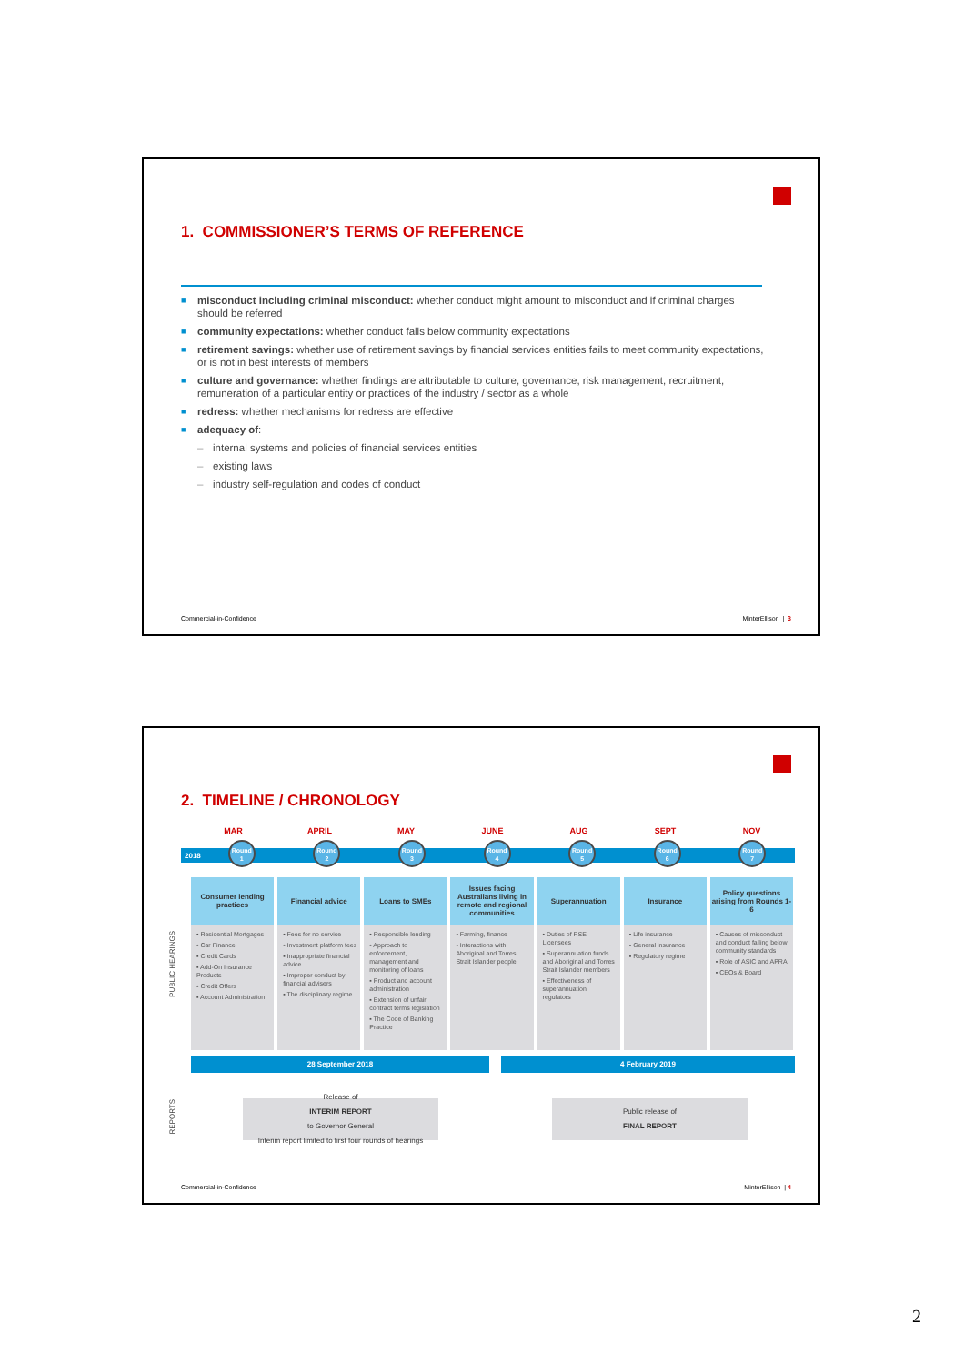1. COMMISSIONER’S TERMS OF REFERENCE
■ misconduct including criminal misconduct: whether conduct might amount to misconduct and if criminal charges should be referred
■ community expectations: whether conduct falls below community expectations
■ retirement savings: whether use of retirement savings by financial services entities fails to meet community expectations, or is not in best interests of members
■ culture and governance: whether findings are attributable to culture, governance, risk management, recruitment, remuneration of a particular entity or practices of the industry / sector as a whole
■ redress: whether mechanisms for redress are effective
■ adequacy of:
– internal systems and policies of financial services entities
– existing laws
– industry self-regulation and codes of conduct
Commercial-in-Confidence MinterEllison | 3
2. TIMELINE / CHRONOLOGY
MAR APRIL MAY JUNE AUG SEPT NOV
2018 Round
1 Round
2 Round
3 Round
4 Round
5 Round
6 Round
7
PUBLIC HEARINGS
| Consumer lending practices | Financial advice | Loans to SMEs | Issues facing Australians living in remote and regional communities | Superannuation | Insurance | Policy questions arising from Rounds 1-6 |
| --- | --- | --- | --- | --- | --- | --- |
| ▪ Residential Mortgages ▪ Car Finance ▪ Credit Cards ▪ Add-On Insurance Products ▪ Credit Offers ▪ Account Administration | ▪ Fees for no service ▪ Investment platform fees ▪ Inappropriate financial advice ▪ Improper conduct by financial advisers ▪ The disciplinary regime | ▪ Responsible lending ▪ Approach to enforcement, management and monitoring of loans ▪ Product and account administration ▪ Extension of unfair contract terms legislation ▪ The Code of Banking Practice | ▪ Farming, finance ▪ Interactions with Aboriginal and Torres Strait Islander people | ▪ Duties of RSE Licensees ▪ Superannuation funds and Aboriginal and Torres Strait Islander members ▪ Effectiveness of superannuation regulators | ▪ Life insurance ▪ General insurance ▪ Regulatory regime | ▪ Causes of misconduct and conduct falling below community standards ▪ Role of ASIC and APRA ▪ CEOs & Board |
28 September 2018 4 February 2019
REPORTS
Release of
INTERIM REPORT
to Governor General
Interim report limited to first four rounds of hearings
Public release of
FINAL REPORT
Commercial-in-Confidence MinterEllison | 4
2